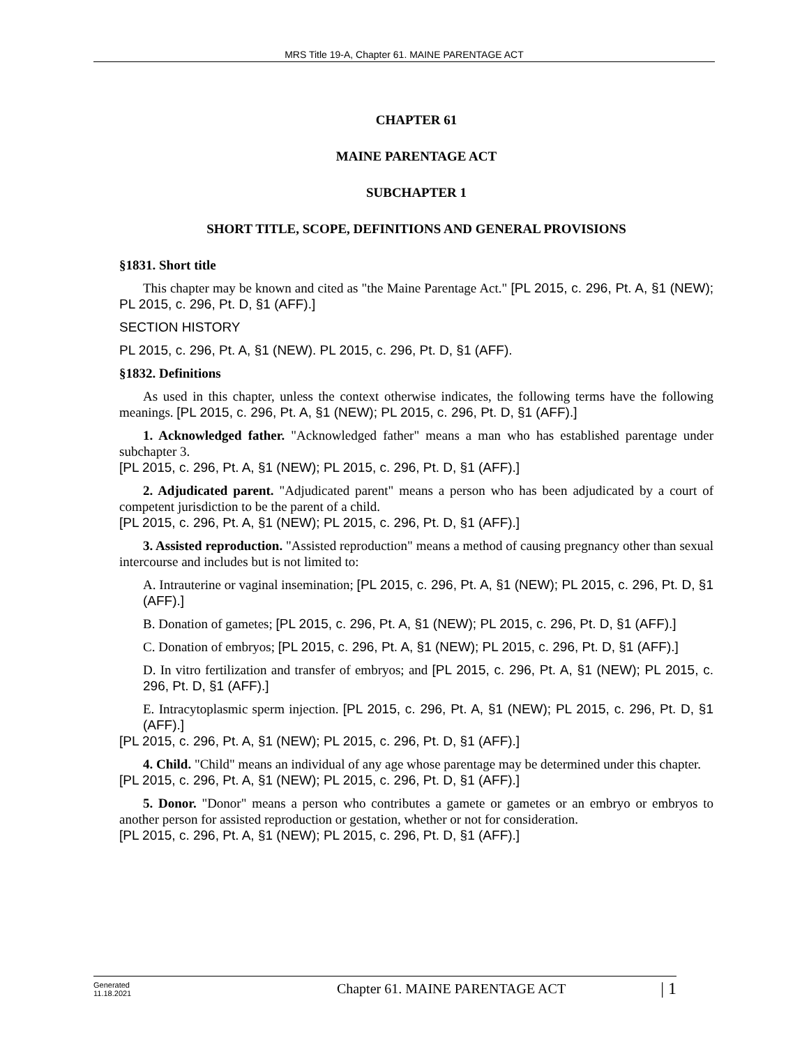MRS Title 19-A, Chapter 61. MAINE PARENTAGE ACT
CHAPTER 61
MAINE PARENTAGE ACT
SUBCHAPTER 1
SHORT TITLE, SCOPE, DEFINITIONS AND GENERAL PROVISIONS
§1831. Short title
This chapter may be known and cited as "the Maine Parentage Act." [PL 2015, c. 296, Pt. A, §1 (NEW); PL 2015, c. 296, Pt. D, §1 (AFF).]
SECTION HISTORY
PL 2015, c. 296, Pt. A, §1 (NEW). PL 2015, c. 296, Pt. D, §1 (AFF).
§1832. Definitions
As used in this chapter, unless the context otherwise indicates, the following terms have the following meanings. [PL 2015, c. 296, Pt. A, §1 (NEW); PL 2015, c. 296, Pt. D, §1 (AFF).]
1. Acknowledged father. "Acknowledged father" means a man who has established parentage under subchapter 3.
[PL 2015, c. 296, Pt. A, §1 (NEW); PL 2015, c. 296, Pt. D, §1 (AFF).]
2. Adjudicated parent. "Adjudicated parent" means a person who has been adjudicated by a court of competent jurisdiction to be the parent of a child.
[PL 2015, c. 296, Pt. A, §1 (NEW); PL 2015, c. 296, Pt. D, §1 (AFF).]
3. Assisted reproduction. "Assisted reproduction" means a method of causing pregnancy other than sexual intercourse and includes but is not limited to:
A. Intrauterine or vaginal insemination; [PL 2015, c. 296, Pt. A, §1 (NEW); PL 2015, c. 296, Pt. D, §1 (AFF).]
B. Donation of gametes; [PL 2015, c. 296, Pt. A, §1 (NEW); PL 2015, c. 296, Pt. D, §1 (AFF).]
C. Donation of embryos; [PL 2015, c. 296, Pt. A, §1 (NEW); PL 2015, c. 296, Pt. D, §1 (AFF).]
D. In vitro fertilization and transfer of embryos; and [PL 2015, c. 296, Pt. A, §1 (NEW); PL 2015, c. 296, Pt. D, §1 (AFF).]
E. Intracytoplasmic sperm injection. [PL 2015, c. 296, Pt. A, §1 (NEW); PL 2015, c. 296, Pt. D, §1 (AFF).]
[PL 2015, c. 296, Pt. A, §1 (NEW); PL 2015, c. 296, Pt. D, §1 (AFF).]
4. Child. "Child" means an individual of any age whose parentage may be determined under this chapter.
[PL 2015, c. 296, Pt. A, §1 (NEW); PL 2015, c. 296, Pt. D, §1 (AFF).]
5. Donor. "Donor" means a person who contributes a gamete or gametes or an embryo or embryos to another person for assisted reproduction or gestation, whether or not for consideration.
[PL 2015, c. 296, Pt. A, §1 (NEW); PL 2015, c. 296, Pt. D, §1 (AFF).]
Generated
11.18.2021
Chapter 61. MAINE PARENTAGE ACT
| 1